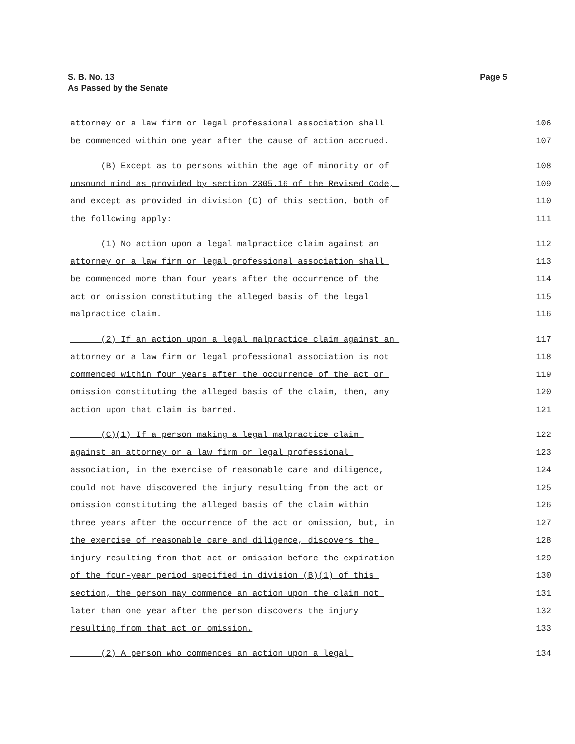S. B. No. 13
As Passed by the Senate
Page 5
attorney or a law firm or legal professional association shall 106
be commenced within one year after the cause of action accrued. 107
(B) Except as to persons within the age of minority or of 108
unsound mind as provided by section 2305.16 of the Revised Code, 109
and except as provided in division (C) of this section, both of 110
the following apply: 111
(1) No action upon a legal malpractice claim against an 112
attorney or a law firm or legal professional association shall 113
be commenced more than four years after the occurrence of the 114
act or omission constituting the alleged basis of the legal 115
malpractice claim. 116
(2) If an action upon a legal malpractice claim against an 117
attorney or a law firm or legal professional association is not 118
commenced within four years after the occurrence of the act or 119
omission constituting the alleged basis of the claim, then, any 120
action upon that claim is barred. 121
(C)(1) If a person making a legal malpractice claim 122
against an attorney or a law firm or legal professional 123
association, in the exercise of reasonable care and diligence, 124
could not have discovered the injury resulting from the act or 125
omission constituting the alleged basis of the claim within 126
three years after the occurrence of the act or omission, but, in 127
the exercise of reasonable care and diligence, discovers the 128
injury resulting from that act or omission before the expiration 129
of the four-year period specified in division (B)(1) of this 130
section, the person may commence an action upon the claim not 131
later than one year after the person discovers the injury 132
resulting from that act or omission. 133
(2) A person who commences an action upon a legal 134